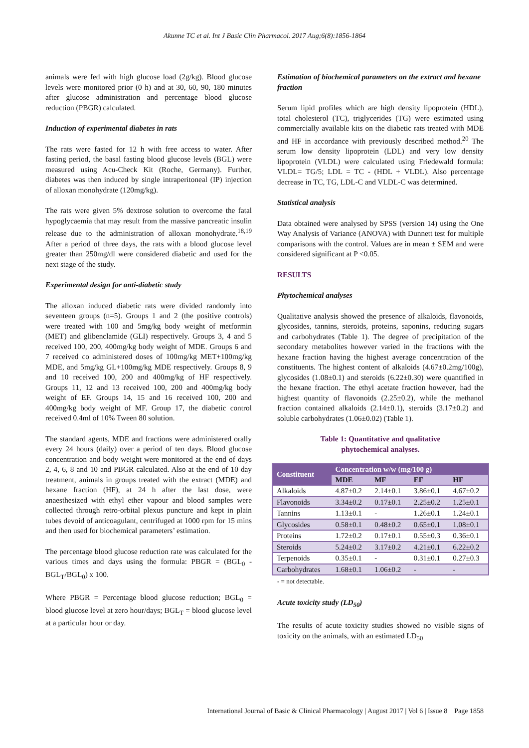Akunne TC et al. Int J Basic Clin Pharmacol. 2017 Aug;6(8):1856-1864
animals were fed with high glucose load (2g/kg). Blood glucose levels were monitored prior (0 h) and at 30, 60, 90, 180 minutes after glucose administration and percentage blood glucose reduction (PBGR) calculated.
Induction of experimental diabetes in rats
The rats were fasted for 12 h with free access to water. After fasting period, the basal fasting blood glucose levels (BGL) were measured using Acu-Check Kit (Roche, Germany). Further, diabetes was then induced by single intraperitoneal (IP) injection of alloxan monohydrate (120mg/kg).
The rats were given 5% dextrose solution to overcome the fatal hypoglycaemia that may result from the massive pancreatic insulin release due to the administration of alloxan monohydrate.<sup>18,19</sup> After a period of three days, the rats with a blood glucose level greater than 250mg/dl were considered diabetic and used for the next stage of the study.
Experimental design for anti-diabetic study
The alloxan induced diabetic rats were divided randomly into seventeen groups (n=5). Groups 1 and 2 (the positive controls) were treated with 100 and 5mg/kg body weight of metformin (MET) and glibenclamide (GLI) respectively. Groups 3, 4 and 5 received 100, 200, 400mg/kg body weight of MDE. Groups 6 and 7 received co administered doses of 100mg/kg MET+100mg/kg MDE, and 5mg/kg GL+100mg/kg MDE respectively. Groups 8, 9 and 10 received 100, 200 and 400mg/kg of HF respectively. Groups 11, 12 and 13 received 100, 200 and 400mg/kg body weight of EF. Groups 14, 15 and 16 received 100, 200 and 400mg/kg body weight of MF. Group 17, the diabetic control received 0.4ml of 10% Tween 80 solution.
The standard agents, MDE and fractions were administered orally every 24 hours (daily) over a period of ten days. Blood glucose concentration and body weight were monitored at the end of days 2, 4, 6, 8 and 10 and PBGR calculated. Also at the end of 10 day treatment, animals in groups treated with the extract (MDE) and hexane fraction (HF), at 24 h after the last dose, were anaesthesized with ethyl ether vapour and blood samples were collected through retro-orbital plexus puncture and kept in plain tubes devoid of anticoagulant, centrifuged at 1000 rpm for 15 mins and then used for biochemical parameters’ estimation.
The percentage blood glucose reduction rate was calculated for the various times and days using the formula: PBGR = (BGL<sub>0</sub> - BGL<sub>T</sub>/BGL<sub>0</sub>) x 100.
Where PBGR = Percentage blood glucose reduction; BGL<sub>0</sub> = blood glucose level at zero hour/days; BGL<sub>T</sub> = blood glucose level at a particular hour or day.
Estimation of biochemical parameters on the extract and hexane fraction
Serum lipid profiles which are high density lipoprotein (HDL), total cholesterol (TC), triglycerides (TG) were estimated using commercially available kits on the diabetic rats treated with MDE and HF in accordance with previously described method.<sup>20</sup> The serum low density lipoprotein (LDL) and very low density lipoprotein (VLDL) were calculated using Friedewald formula: VLDL= TG/5; LDL = TC - (HDL + VLDL). Also percentage decrease in TC, TG, LDL-C and VLDL-C was determined.
Statistical analysis
Data obtained were analysed by SPSS (version 14) using the One Way Analysis of Variance (ANOVA) with Dunnett test for multiple comparisons with the control. Values are in mean ± SEM and were considered significant at P <0.05.
RESULTS
Phytochemical analyses
Qualitative analysis showed the presence of alkaloids, flavonoids, glycosides, tannins, steroids, proteins, saponins, reducing sugars and carbohydrates (Table 1). The degree of precipitation of the secondary metabolites however varied in the fractions with the hexane fraction having the highest average concentration of the constituents. The highest content of alkaloids (4.67±0.2mg/100g), glycosides (1.08±0.1) and steroids (6.22±0.30) were quantified in the hexane fraction. The ethyl acetate fraction however, had the highest quantity of flavonoids (2.25±0.2), while the methanol fraction contained alkaloids (2.14±0.1), steroids (3.17±0.2) and soluble carbohydrates (1.06±0.02) (Table 1).
Table 1: Quantitative and qualitative
phytochemical analyses.
| Constituent | Concentration w/w (mg/100 g) | | | |
| --- | --- | --- | --- | --- |
| | MDE | MF | EF | HF |
| Alkaloids | 4.87±0.2 | 2.14±0.1 | 3.86±0.1 | 4.67±0.2 |
| Flavonoids | 3.34±0.2 | 0.17±0.1 | 2.25±0.2 | 1.25±0.1 |
| Tannins | 1.13±0.1 | - | 1.26±0.1 | 1.24±0.1 |
| Glycosides | 0.58±0.1 | 0.48±0.2 | 0.65±0.1 | 1.08±0.1 |
| Proteins | 1.72±0.2 | 0.17±0.1 | 0.55±0.3 | 0.36±0.1 |
| Steroids | 5.24±0.2 | 3.17±0.2 | 4.21±0.1 | 6.22±0.2 |
| Terpenoids | 0.35±0.1 | - | 0.31±0.1 | 0.27±0.3 |
| Carbohydrates | 1.68±0.1 | 1.06±0.2 | - | - |
- = not detectable.
Acute toxicity study (LD<sub>50</sub>)
The results of acute toxicity studies showed no visible signs of toxicity on the animals, with an estimated LD<sub>50</sub>
International Journal of Basic & Clinical Pharmacology | August 2017 | Vol 6 | Issue 8 Page 1858